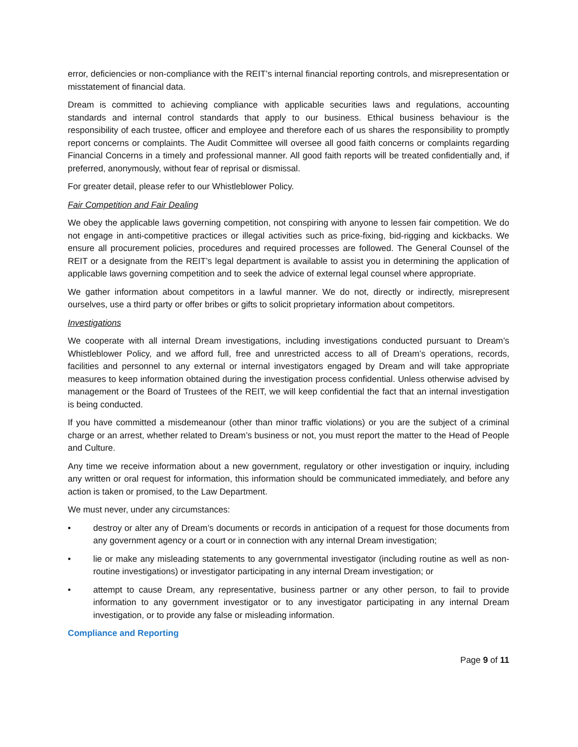error, deficiencies or non-compliance with the REIT’s internal financial reporting controls, and misrepresentation or misstatement of financial data.
Dream is committed to achieving compliance with applicable securities laws and regulations, accounting standards and internal control standards that apply to our business. Ethical business behaviour is the responsibility of each trustee, officer and employee and therefore each of us shares the responsibility to promptly report concerns or complaints. The Audit Committee will oversee all good faith concerns or complaints regarding Financial Concerns in a timely and professional manner. All good faith reports will be treated confidentially and, if preferred, anonymously, without fear of reprisal or dismissal.
For greater detail, please refer to our Whistleblower Policy.
Fair Competition and Fair Dealing
We obey the applicable laws governing competition, not conspiring with anyone to lessen fair competition. We do not engage in anti-competitive practices or illegal activities such as price-fixing, bid-rigging and kickbacks. We ensure all procurement policies, procedures and required processes are followed. The General Counsel of the REIT or a designate from the REIT’s legal department is available to assist you in determining the application of applicable laws governing competition and to seek the advice of external legal counsel where appropriate.
We gather information about competitors in a lawful manner. We do not, directly or indirectly, misrepresent ourselves, use a third party or offer bribes or gifts to solicit proprietary information about competitors.
Investigations
We cooperate with all internal Dream investigations, including investigations conducted pursuant to Dream’s Whistleblower Policy, and we afford full, free and unrestricted access to all of Dream’s operations, records, facilities and personnel to any external or internal investigators engaged by Dream and will take appropriate measures to keep information obtained during the investigation process confidential. Unless otherwise advised by management or the Board of Trustees of the REIT, we will keep confidential the fact that an internal investigation is being conducted.
If you have committed a misdemeanour (other than minor traffic violations) or you are the subject of a criminal charge or an arrest, whether related to Dream’s business or not, you must report the matter to the Head of People and Culture.
Any time we receive information about a new government, regulatory or other investigation or inquiry, including any written or oral request for information, this information should be communicated immediately, and before any action is taken or promised, to the Law Department.
We must never, under any circumstances:
• destroy or alter any of Dream’s documents or records in anticipation of a request for those documents from any government agency or a court or in connection with any internal Dream investigation;
• lie or make any misleading statements to any governmental investigator (including routine as well as non-routine investigations) or investigator participating in any internal Dream investigation; or
• attempt to cause Dream, any representative, business partner or any other person, to fail to provide information to any government investigator or to any investigator participating in any internal Dream investigation, or to provide any false or misleading information.
Compliance and Reporting
Page 9 of 11